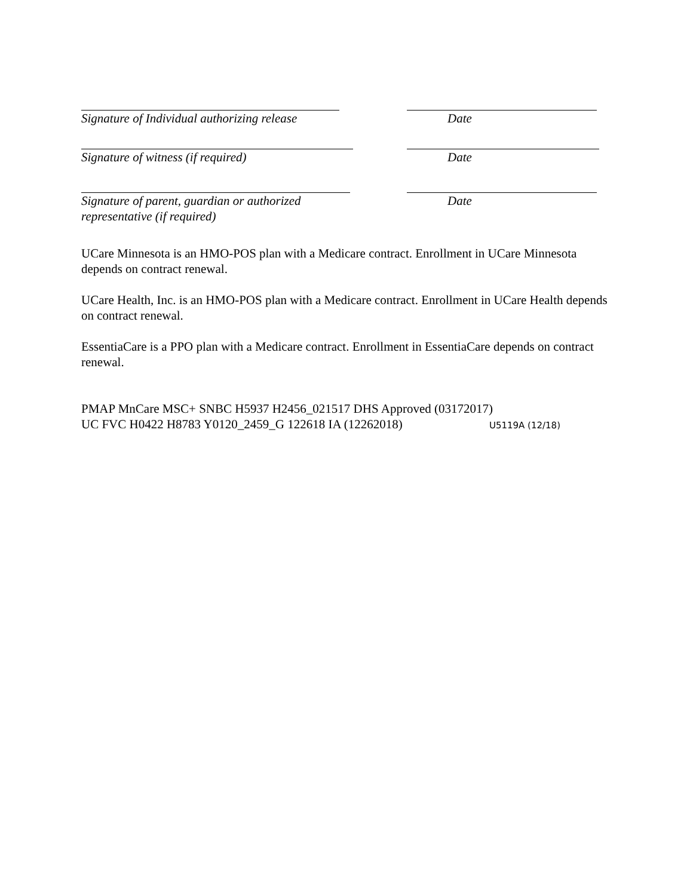Signature of Individual authorizing release Date
Signature of witness (if required) Date
Signature of parent, guardian or authorized
representative (if required)
Date
UCare Minnesota is an HMO-POS plan with a Medicare contract. Enrollment in UCare Minnesota depends on contract renewal.
UCare Health, Inc. is an HMO-POS plan with a Medicare contract. Enrollment in UCare Health depends on contract renewal.
EssentiaCare is a PPO plan with a Medicare contract. Enrollment in EssentiaCare depends on contract renewal.
PMAP MnCare MSC+ SNBC H5937 H2456_021517 DHS Approved (03172017)
UC FVC H0422 H8783 Y0120_2459_G 122618 IA (12262018) U5119A (12/18)